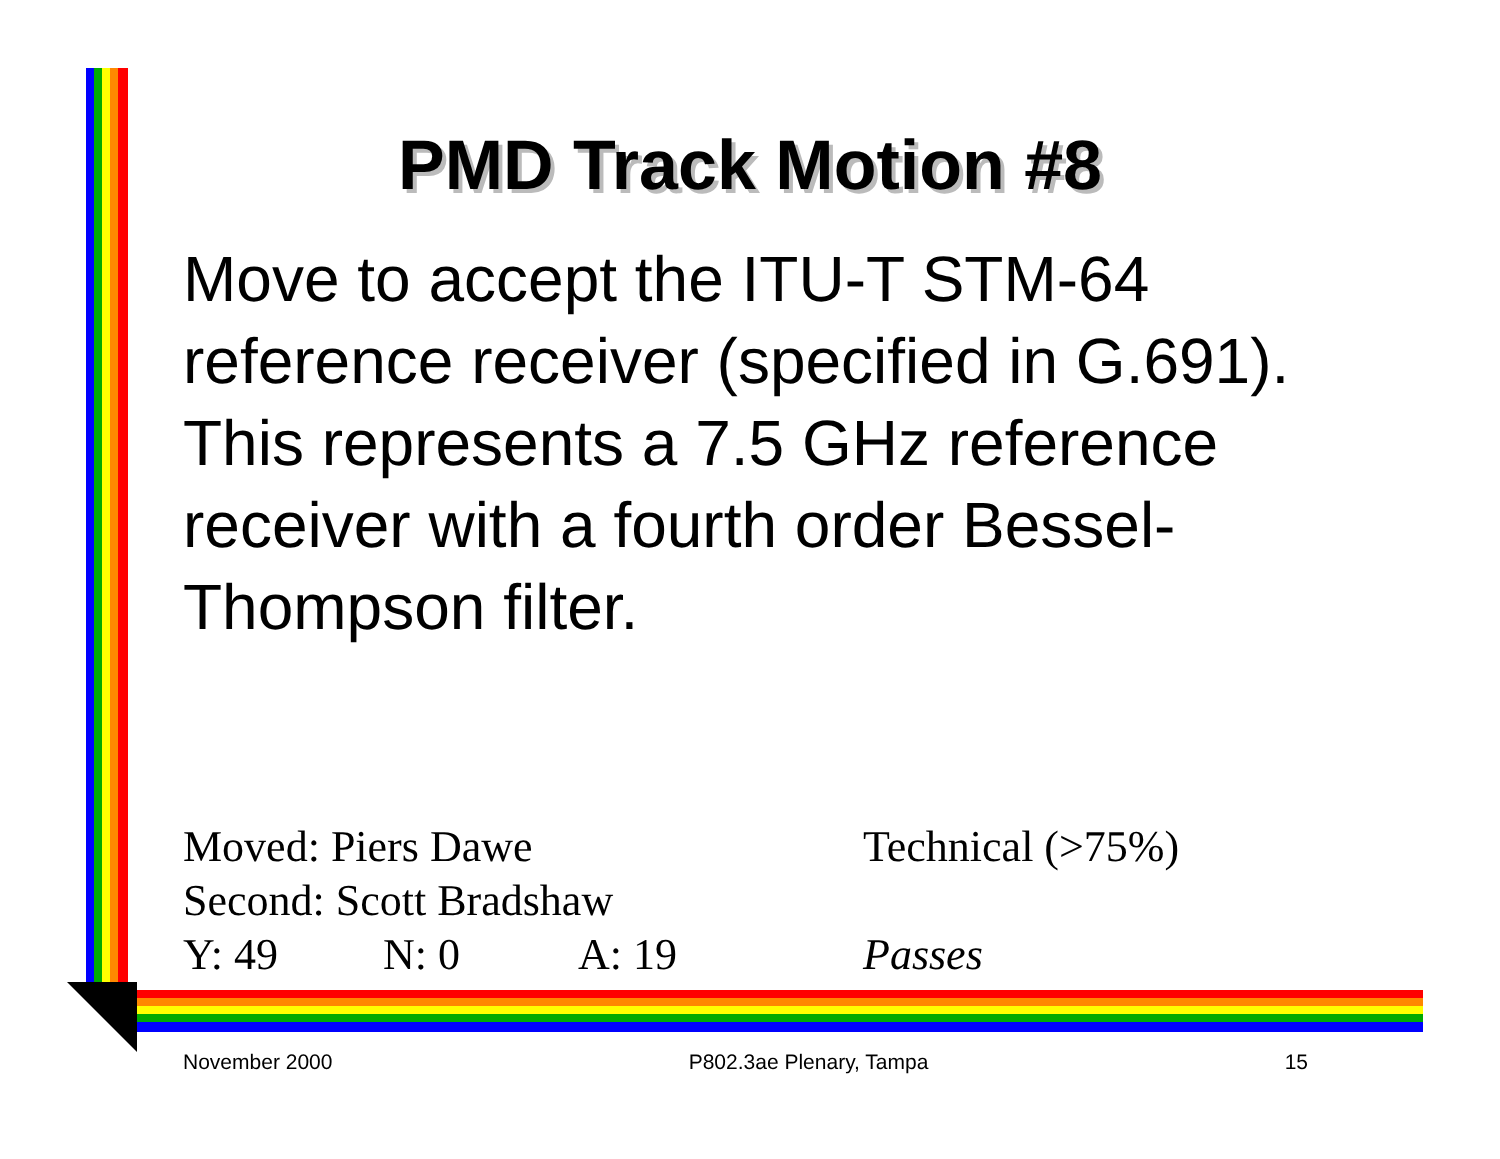PMD Track Motion #8
Move to accept the ITU-T STM-64 reference receiver (specified in G.691). This represents a 7.5 GHz reference receiver with a fourth order Bessel-Thompson filter.
Moved: Piers Dawe Technical (>75%)
Second: Scott Bradshaw
Y: 49 N: 0 A: 19 Passes
November 2000 P802.3ae Plenary, Tampa 15